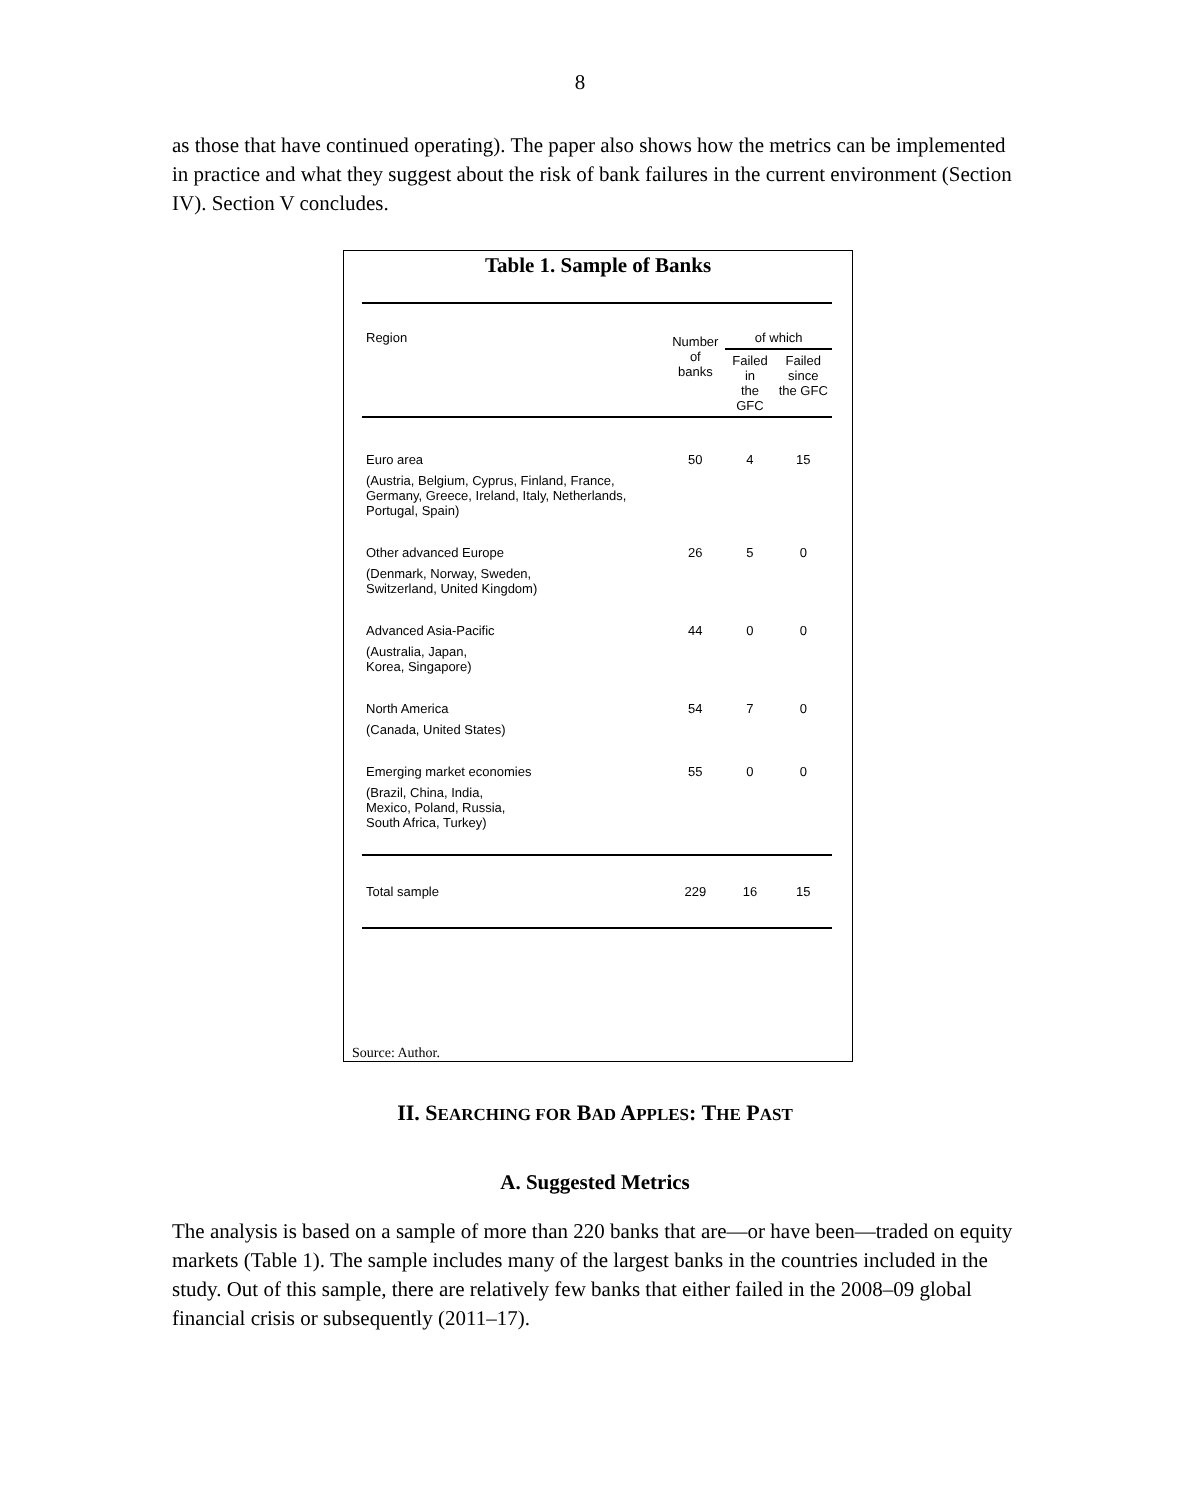8
as those that have continued operating). The paper also shows how the metrics can be implemented in practice and what they suggest about the risk of bank failures in the current environment (Section IV). Section V concludes.
Table 1. Sample of Banks
| Region | Number of banks | of which | |
| --- | --- | --- | --- |
| | | Failed in the GFC | Failed since the GFC |
| Euro area | 50 | 4 | 15 |
| (Austria, Belgium, Cyprus, Finland, France, Germany, Greece, Ireland, Italy, Netherlands, Portugal, Spain) | | | |
| Other advanced Europe | 26 | 5 | 0 |
| (Denmark, Norway, Sweden, Switzerland, United Kingdom) | | | |
| Advanced Asia-Pacific | 44 | 0 | 0 |
| (Australia, Japan, Korea, Singapore) | | | |
| North America | 54 | 7 | 0 |
| (Canada, United States) | | | |
| Emerging market economies | 55 | 0 | 0 |
| (Brazil, China, India, Mexico, Poland, Russia, South Africa, Turkey) | | | |
| Total sample | 229 | 16 | 15 |
Source: Author.
II. SEARCHING FOR BAD APPLES: THE PAST
A. Suggested Metrics
The analysis is based on a sample of more than 220 banks that are—or have been—traded on equity markets (Table 1). The sample includes many of the largest banks in the countries included in the study. Out of this sample, there are relatively few banks that either failed in the 2008–09 global financial crisis or subsequently (2011–17).